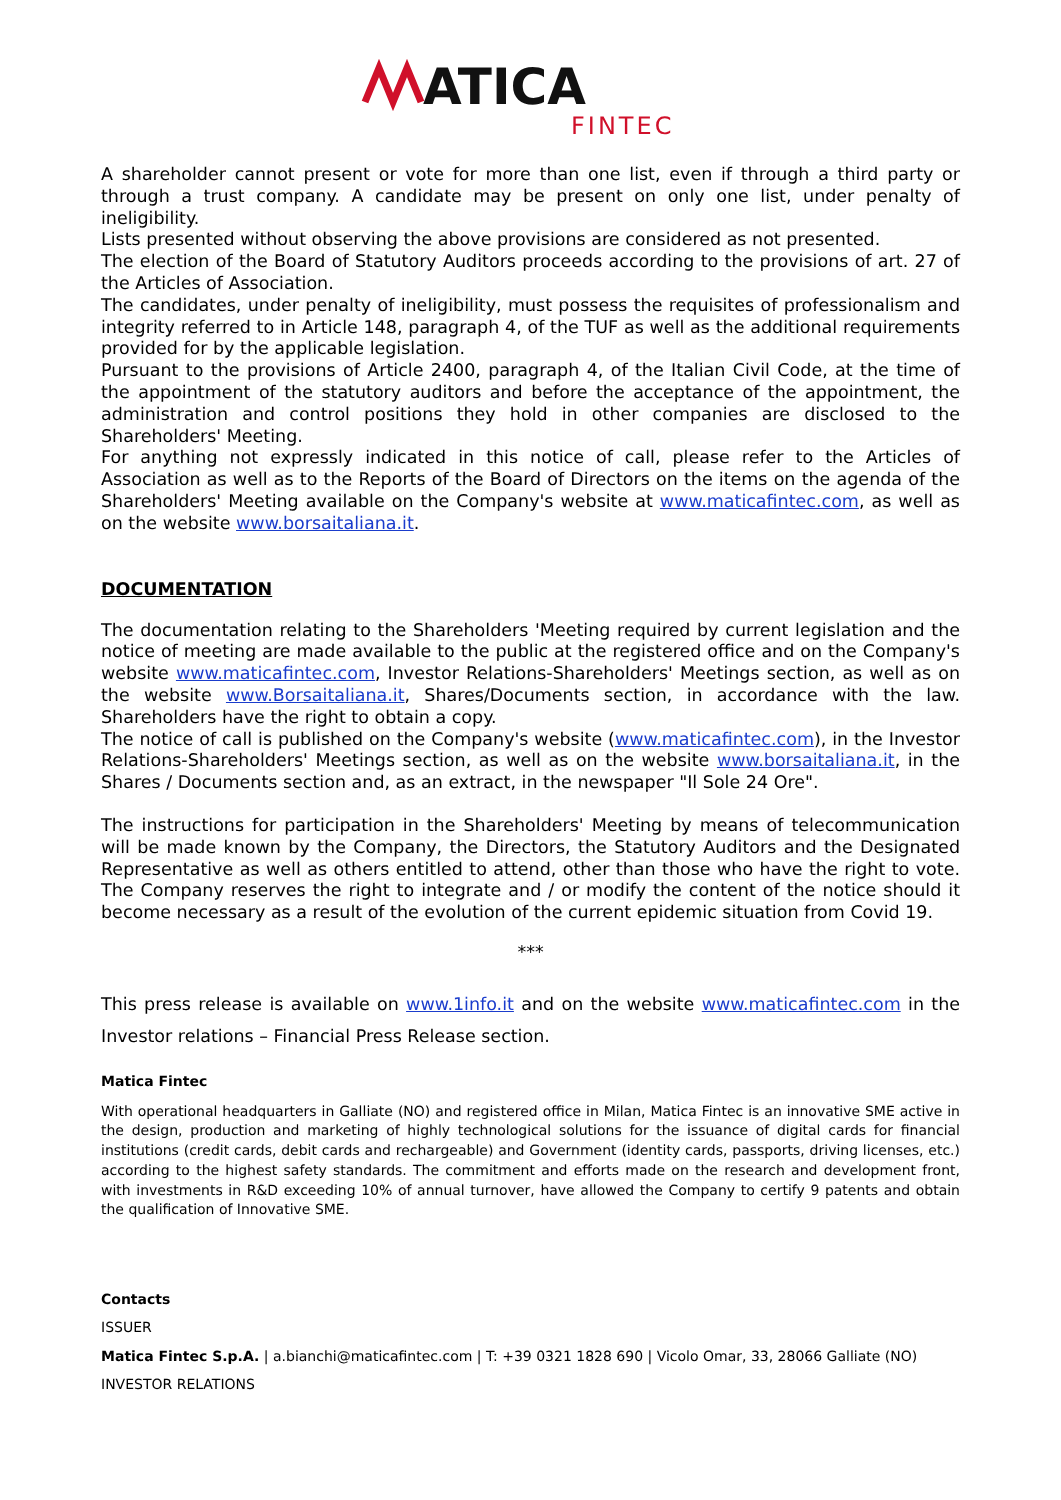ATICA
FINTEC
A shareholder cannot present or vote for more than one list, even if through a third party or through a trust company. A candidate may be present on only one list, under penalty of ineligibility.
Lists presented without observing the above provisions are considered as not presented.
The election of the Board of Statutory Auditors proceeds according to the provisions of art. 27 of the Articles of Association.
The candidates, under penalty of ineligibility, must possess the requisites of professionalism and integrity referred to in Article 148, paragraph 4, of the TUF as well as the additional requirements provided for by the applicable legislation.
Pursuant to the provisions of Article 2400, paragraph 4, of the Italian Civil Code, at the time of the appointment of the statutory auditors and before the acceptance of the appointment, the administration and control positions they hold in other companies are disclosed to the Shareholders' Meeting.
For anything not expressly indicated in this notice of call, please refer to the Articles of Association as well as to the Reports of the Board of Directors on the items on the agenda of the Shareholders' Meeting available on the Company's website at www.maticafintec.com, as well as on the website www.borsaitaliana.it.
DOCUMENTATION
The documentation relating to the Shareholders 'Meeting required by current legislation and the notice of meeting are made available to the public at the registered office and on the Company's website www.maticafintec.com, Investor Relations-Shareholders' Meetings section, as well as on the website www.Borsaitaliana.it, Shares/Documents section, in accordance with the law. Shareholders have the right to obtain a copy.
The notice of call is published on the Company's website (www.maticafintec.com), in the Investor Relations-Shareholders' Meetings section, as well as on the website www.borsaitaliana.it, in the Shares / Documents section and, as an extract, in the newspaper "Il Sole 24 Ore".
The instructions for participation in the Shareholders' Meeting by means of telecommunication will be made known by the Company, the Directors, the Statutory Auditors and the Designated Representative as well as others entitled to attend, other than those who have the right to vote. The Company reserves the right to integrate and / or modify the content of the notice should it become necessary as a result of the evolution of the current epidemic situation from Covid 19.
***
This press release is available on www.1info.it and on the website www.maticafintec.com in the Investor relations – Financial Press Release section.
Matica Fintec
With operational headquarters in Galliate (NO) and registered office in Milan, Matica Fintec is an innovative SME active in the design, production and marketing of highly technological solutions for the issuance of digital cards for financial institutions (credit cards, debit cards and rechargeable) and Government (identity cards, passports, driving licenses, etc.) according to the highest safety standards. The commitment and efforts made on the research and development front, with investments in R&D exceeding 10% of annual turnover, have allowed the Company to certify 9 patents and obtain the qualification of Innovative SME.
Contacts
ISSUER
Matica Fintec S.p.A. | a.bianchi@maticafintec.com | T: +39 0321 1828 690 | Vicolo Omar, 33, 28066 Galliate (NO)
INVESTOR RELATIONS